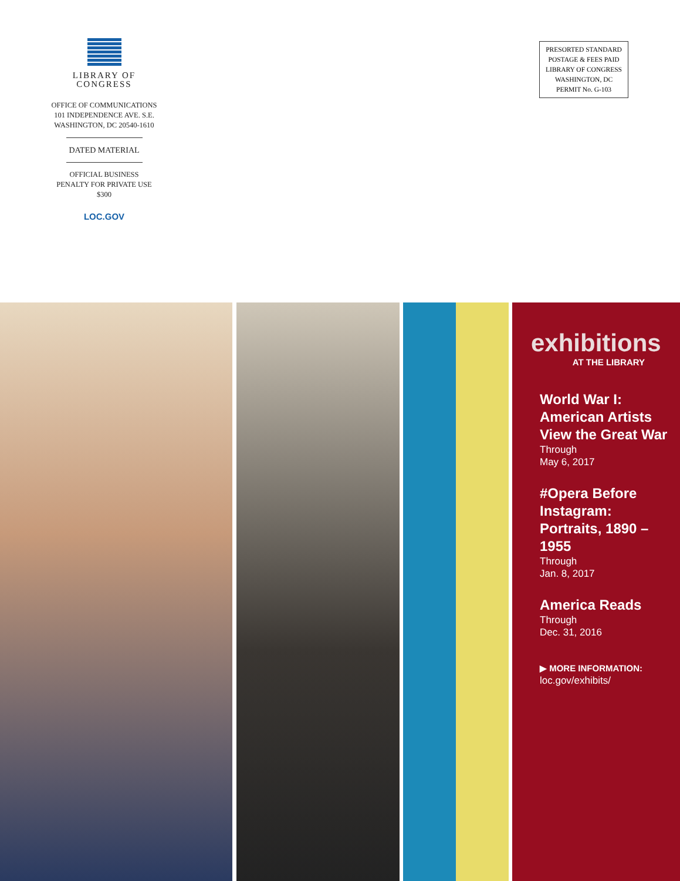LIBRARY OF
CONGRESS
OFFICE OF COMMUNICATIONS
101 INDEPENDENCE AVE. S.E.
WASHINGTON, DC 20540-1610
DATED MATERIAL
OFFICIAL BUSINESS
PENALTY FOR PRIVATE USE
$300
LOC.GOV
PRESORTED STANDARD
POSTAGE & FEES PAID
LIBRARY OF CONGRESS
WASHINGTON, DC
PERMIT No. G-103
exhibitions
AT THE LIBRARY
World War I: American Artists View the Great War
Through
May 6, 2017
#Opera Before Instagram: Portraits, 1890 –1955
Through
Jan. 8, 2017
America Reads
Through
Dec. 31, 2016
▶ MORE INFORMATION:
loc.gov/exhibits/